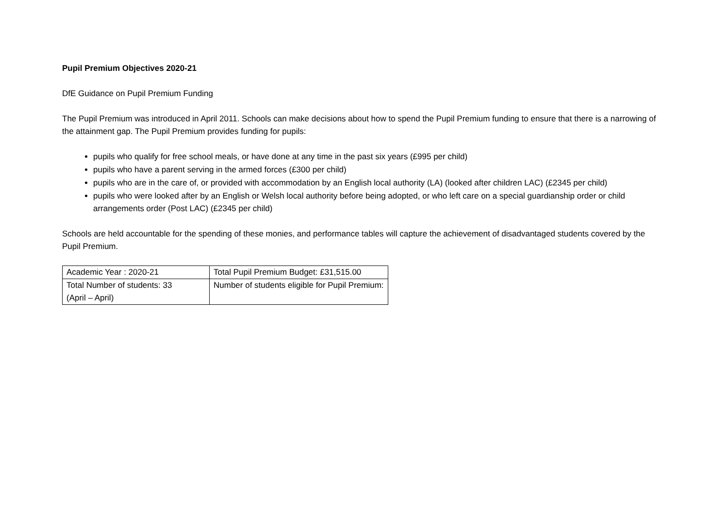Pupil Premium Objectives 2020-21
DfE Guidance on Pupil Premium Funding
The Pupil Premium was introduced in April 2011. Schools can make decisions about how to spend the Pupil Premium funding to ensure that there is a narrowing of the attainment gap. The Pupil Premium provides funding for pupils:
pupils who qualify for free school meals, or have done at any time in the past six years (£995 per child)
pupils who have a parent serving in the armed forces (£300 per child)
pupils who are in the care of, or provided with accommodation by an English local authority (LA) (looked after children LAC) (£2345 per child)
pupils who were looked after by an English or Welsh local authority before being adopted, or who left care on a special guardianship order or child arrangements order (Post LAC) (£2345 per child)
Schools are held accountable for the spending of these monies, and performance tables will capture the achievement of disadvantaged students covered by the Pupil Premium.
| Academic Year : 2020-21 | Total Pupil Premium Budget: £31,515.00 |
| Total Number of students: 33 (April – April) | Number of students eligible for Pupil Premium: |